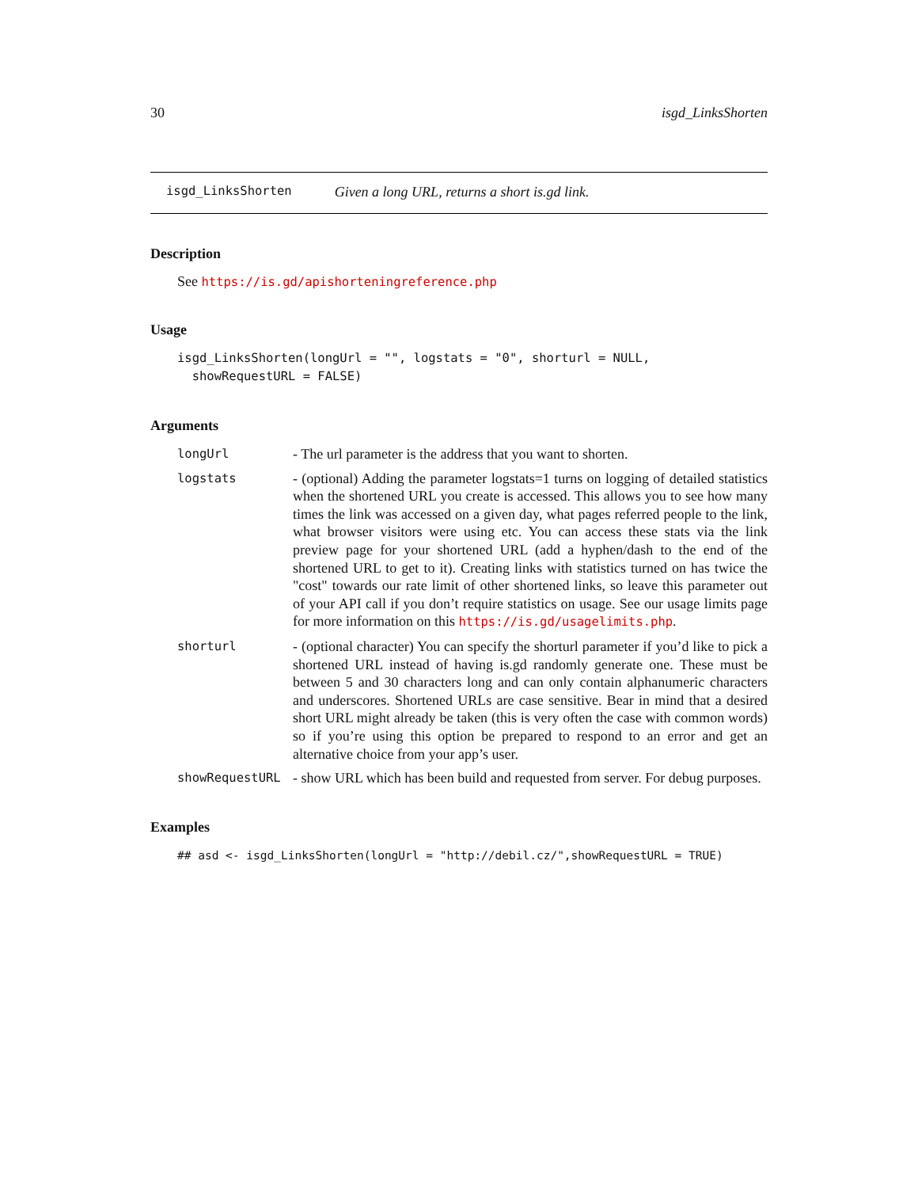30 isgd_LinksShorten
isgd_LinksShorten Given a long URL, returns a short is.gd link.
Description
See https://is.gd/apishorteningreference.php
Usage
isgd_LinksShorten(longUrl = "", logstats = "0", shorturl = NULL,
  showRequestURL = FALSE)
Arguments
longUrl
- The url parameter is the address that you want to shorten.
logstats
- (optional) Adding the parameter logstats=1 turns on logging of detailed statistics when the shortened URL you create is accessed. This allows you to see how many times the link was accessed on a given day, what pages referred people to the link, what browser visitors were using etc. You can access these stats via the link preview page for your shortened URL (add a hyphen/dash to the end of the shortened URL to get to it). Creating links with statistics turned on has twice the "cost" towards our rate limit of other shortened links, so leave this parameter out of your API call if you don’t require statistics on usage. See our usage limits page for more information on this https://is.gd/usagelimits.php.
shorturl
- (optional character) You can specify the shorturl parameter if you’d like to pick a shortened URL instead of having is.gd randomly generate one. These must be between 5 and 30 characters long and can only contain alphanumeric characters and underscores. Shortened URLs are case sensitive. Bear in mind that a desired short URL might already be taken (this is very often the case with common words) so if you’re using this option be prepared to respond to an error and get an alternative choice from your app’s user.
showRequestURL
- show URL which has been build and requested from server. For debug purposes.
Examples
## asd <- isgd_LinksShorten(longUrl = "http://debil.cz/",showRequestURL = TRUE)